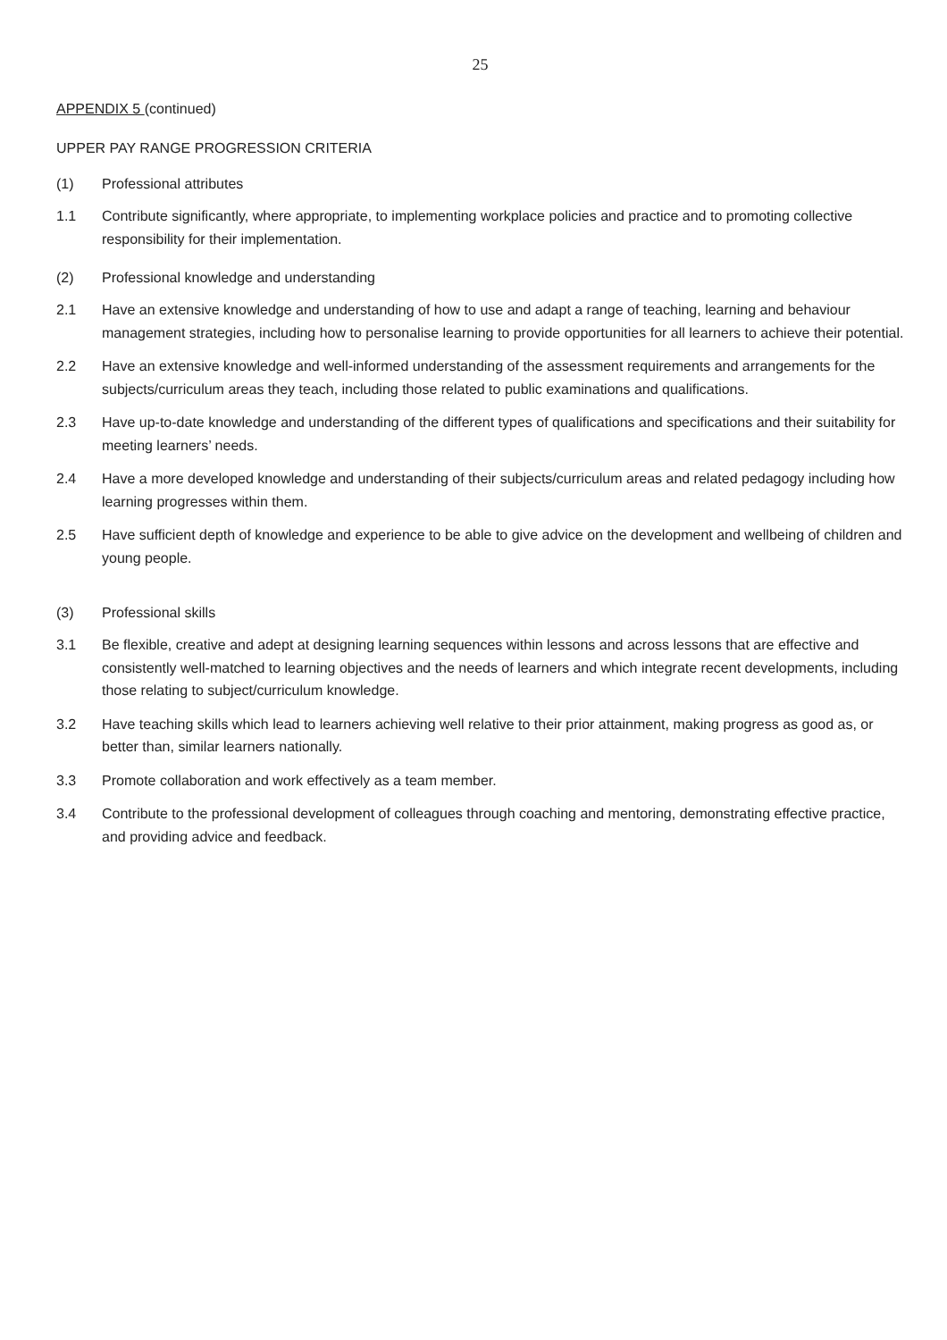25
APPENDIX 5 (continued)
UPPER PAY RANGE PROGRESSION CRITERIA
(1) Professional attributes
1.1 Contribute significantly, where appropriate, to implementing workplace policies and practice and to promoting collective responsibility for their implementation.
(2) Professional knowledge and understanding
2.1 Have an extensive knowledge and understanding of how to use and adapt a range of teaching, learning and behaviour management strategies, including how to personalise learning to provide opportunities for all learners to achieve their potential.
2.2 Have an extensive knowledge and well-informed understanding of the assessment requirements and arrangements for the subjects/curriculum areas they teach, including those related to public examinations and qualifications.
2.3 Have up-to-date knowledge and understanding of the different types of qualifications and specifications and their suitability for meeting learners’ needs.
2.4 Have a more developed knowledge and understanding of their subjects/curriculum areas and related pedagogy including how learning progresses within them.
2.5 Have sufficient depth of knowledge and experience to be able to give advice on the development and wellbeing of children and young people.
(3) Professional skills
3.1 Be flexible, creative and adept at designing learning sequences within lessons and across lessons that are effective and consistently well-matched to learning objectives and the needs of learners and which integrate recent developments, including those relating to subject/curriculum knowledge.
3.2 Have teaching skills which lead to learners achieving well relative to their prior attainment, making progress as good as, or better than, similar learners nationally.
3.3 Promote collaboration and work effectively as a team member.
3.4 Contribute to the professional development of colleagues through coaching and mentoring, demonstrating effective practice, and providing advice and feedback.